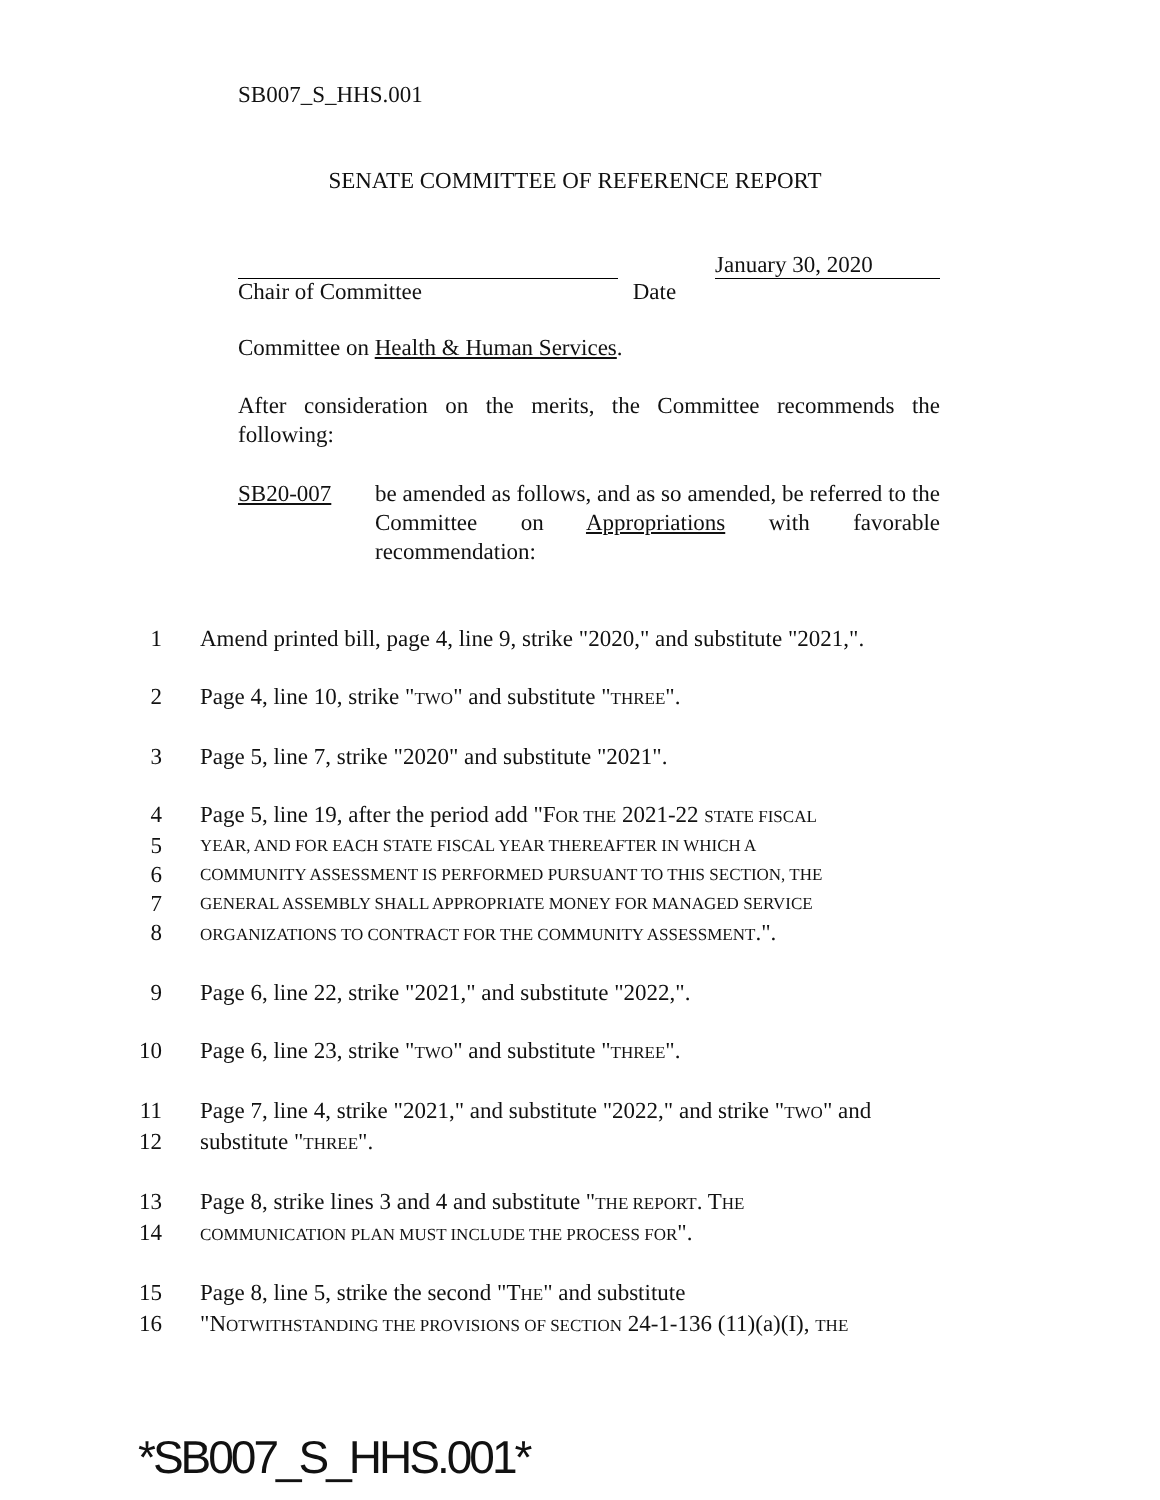SB007_S_HHS.001
SENATE COMMITTEE OF REFERENCE REPORT
Chair of Committee Date
January 30, 2020
Committee on Health & Human Services.
After consideration on the merits, the Committee recommends the following:
SB20-007 be amended as follows, and as so amended, be referred to the Committee on Appropriations with favorable recommendation:
1 Amend printed bill, page 4, line 9, strike "2020," and substitute "2021,".
2 Page 4, line 10, strike "TWO" and substitute "THREE".
3 Page 5, line 7, strike "2020" and substitute "2021".
4 Page 5, line 19, after the period add "FOR THE 2021-22 STATE FISCAL
5
YEAR, AND FOR EACH STATE FISCAL YEAR THEREAFTER IN WHICH A
6
COMMUNITY ASSESSMENT IS PERFORMED PURSUANT TO THIS SECTION, THE
7
GENERAL ASSEMBLY SHALL APPROPRIATE MONEY FOR MANAGED SERVICE
8
ORGANIZATIONS TO CONTRACT FOR THE COMMUNITY ASSESSMENT.".
9 Page 6, line 22, strike "2021," and substitute "2022,".
10 Page 6, line 23, strike "TWO" and substitute "THREE".
11 Page 7, line 4, strike "2021," and substitute "2022," and strike "TWO" and
12 substitute "THREE".
13 Page 8, strike lines 3 and 4 and substitute "THE REPORT. THE
14
COMMUNICATION PLAN MUST INCLUDE THE PROCESS FOR".
15 Page 8, line 5, strike the second "THE" and substitute
16 "NOTWITHSTANDING THE PROVISIONS OF SECTION 24-1-136 (11)(a)(I), THE
*SB007_S_HHS.001*